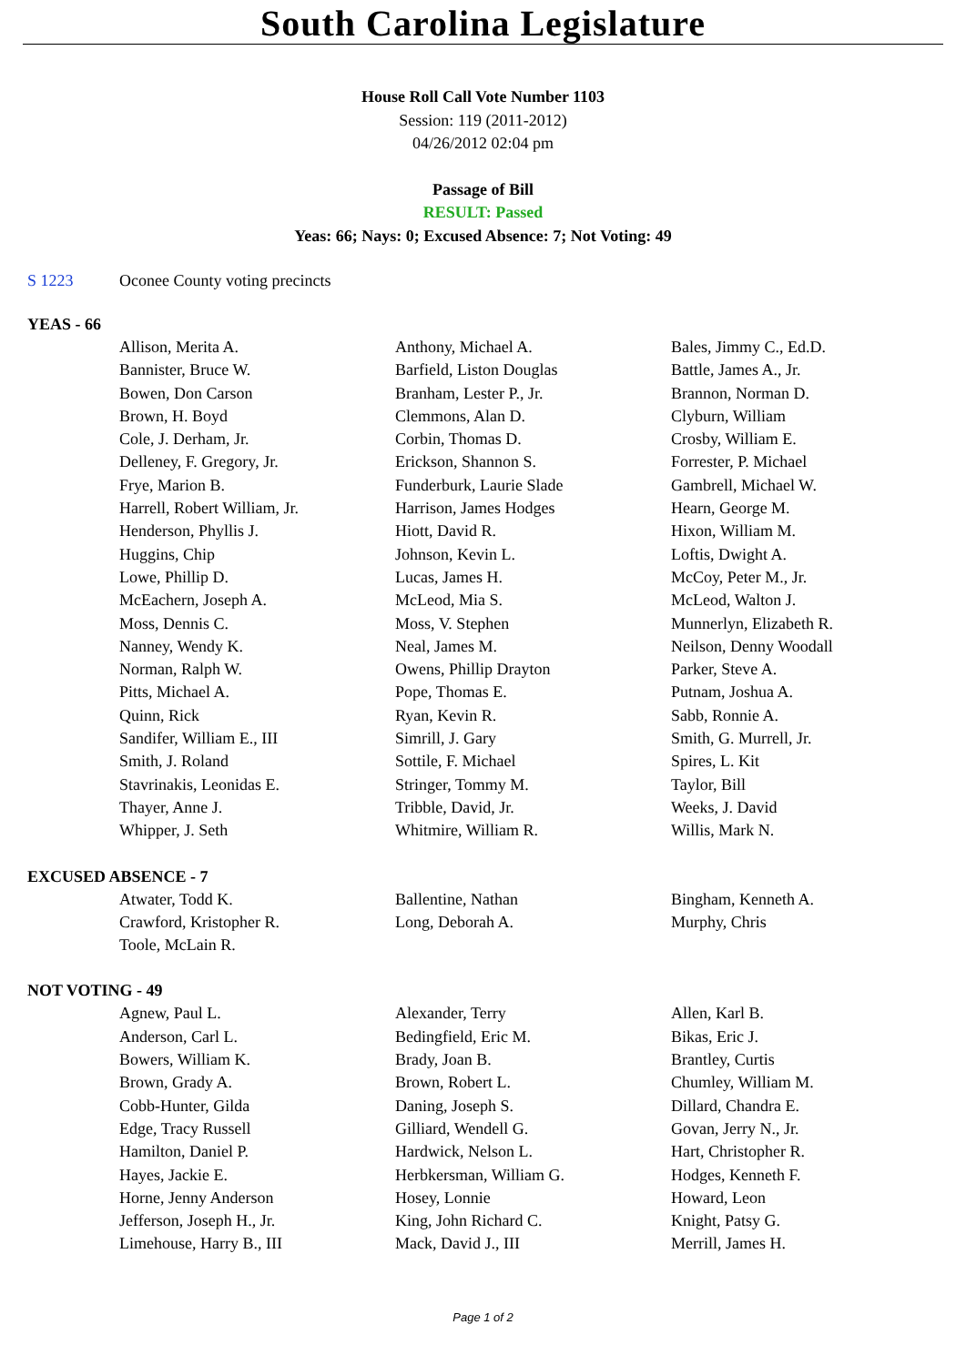South Carolina Legislature
House Roll Call Vote Number 1103
Session: 119 (2011-2012)
04/26/2012 02:04 pm
Passage of Bill
RESULT: Passed
Yeas: 66; Nays: 0; Excused Absence: 7; Not Voting: 49
S 1223 Oconee County voting precincts
YEAS - 66
| Allison, Merita A. | Anthony, Michael A. | Bales, Jimmy C., Ed.D. |
| Bannister, Bruce W. | Barfield, Liston Douglas | Battle, James A., Jr. |
| Bowen, Don Carson | Branham, Lester P., Jr. | Brannon, Norman D. |
| Brown, H. Boyd | Clemmons, Alan D. | Clyburn, William |
| Cole, J. Derham, Jr. | Corbin, Thomas D. | Crosby, William E. |
| Delleney, F. Gregory, Jr. | Erickson, Shannon S. | Forrester, P. Michael |
| Frye, Marion B. | Funderburk, Laurie Slade | Gambrell, Michael W. |
| Harrell, Robert William, Jr. | Harrison, James Hodges | Hearn, George M. |
| Henderson, Phyllis J. | Hiott, David R. | Hixon, William M. |
| Huggins, Chip | Johnson, Kevin L. | Loftis, Dwight A. |
| Lowe, Phillip D. | Lucas, James H. | McCoy, Peter M., Jr. |
| McEachern, Joseph A. | McLeod, Mia S. | McLeod, Walton J. |
| Moss, Dennis C. | Moss, V. Stephen | Munnerlyn, Elizabeth R. |
| Nanney, Wendy K. | Neal, James M. | Neilson, Denny Woodall |
| Norman, Ralph W. | Owens, Phillip Drayton | Parker, Steve A. |
| Pitts, Michael A. | Pope, Thomas E. | Putnam, Joshua A. |
| Quinn, Rick | Ryan, Kevin R. | Sabb, Ronnie A. |
| Sandifer, William E., III | Simrill, J. Gary | Smith, G. Murrell, Jr. |
| Smith, J. Roland | Sottile, F. Michael | Spires, L. Kit |
| Stavrinakis, Leonidas E. | Stringer, Tommy M. | Taylor, Bill |
| Thayer, Anne J. | Tribble, David, Jr. | Weeks, J. David |
| Whipper, J. Seth | Whitmire, William R. | Willis, Mark N. |
EXCUSED ABSENCE - 7
| Atwater, Todd K. | Ballentine, Nathan | Bingham, Kenneth A. |
| Crawford, Kristopher R. | Long, Deborah A. | Murphy, Chris |
| Toole, McLain R. | | |
NOT VOTING - 49
| Agnew, Paul L. | Alexander, Terry | Allen, Karl B. |
| Anderson, Carl L. | Bedingfield, Eric M. | Bikas, Eric J. |
| Bowers, William K. | Brady, Joan B. | Brantley, Curtis |
| Brown, Grady A. | Brown, Robert L. | Chumley, William M. |
| Cobb-Hunter, Gilda | Daning, Joseph S. | Dillard, Chandra E. |
| Edge, Tracy Russell | Gilliard, Wendell G. | Govan, Jerry N., Jr. |
| Hamilton, Daniel P. | Hardwick, Nelson L. | Hart, Christopher R. |
| Hayes, Jackie E. | Herbkersman, William G. | Hodges, Kenneth F. |
| Horne, Jenny Anderson | Hosey, Lonnie | Howard, Leon |
| Jefferson, Joseph H., Jr. | King, John Richard C. | Knight, Patsy G. |
| Limehouse, Harry B., III | Mack, David J., III | Merrill, James H. |
Page 1 of 2